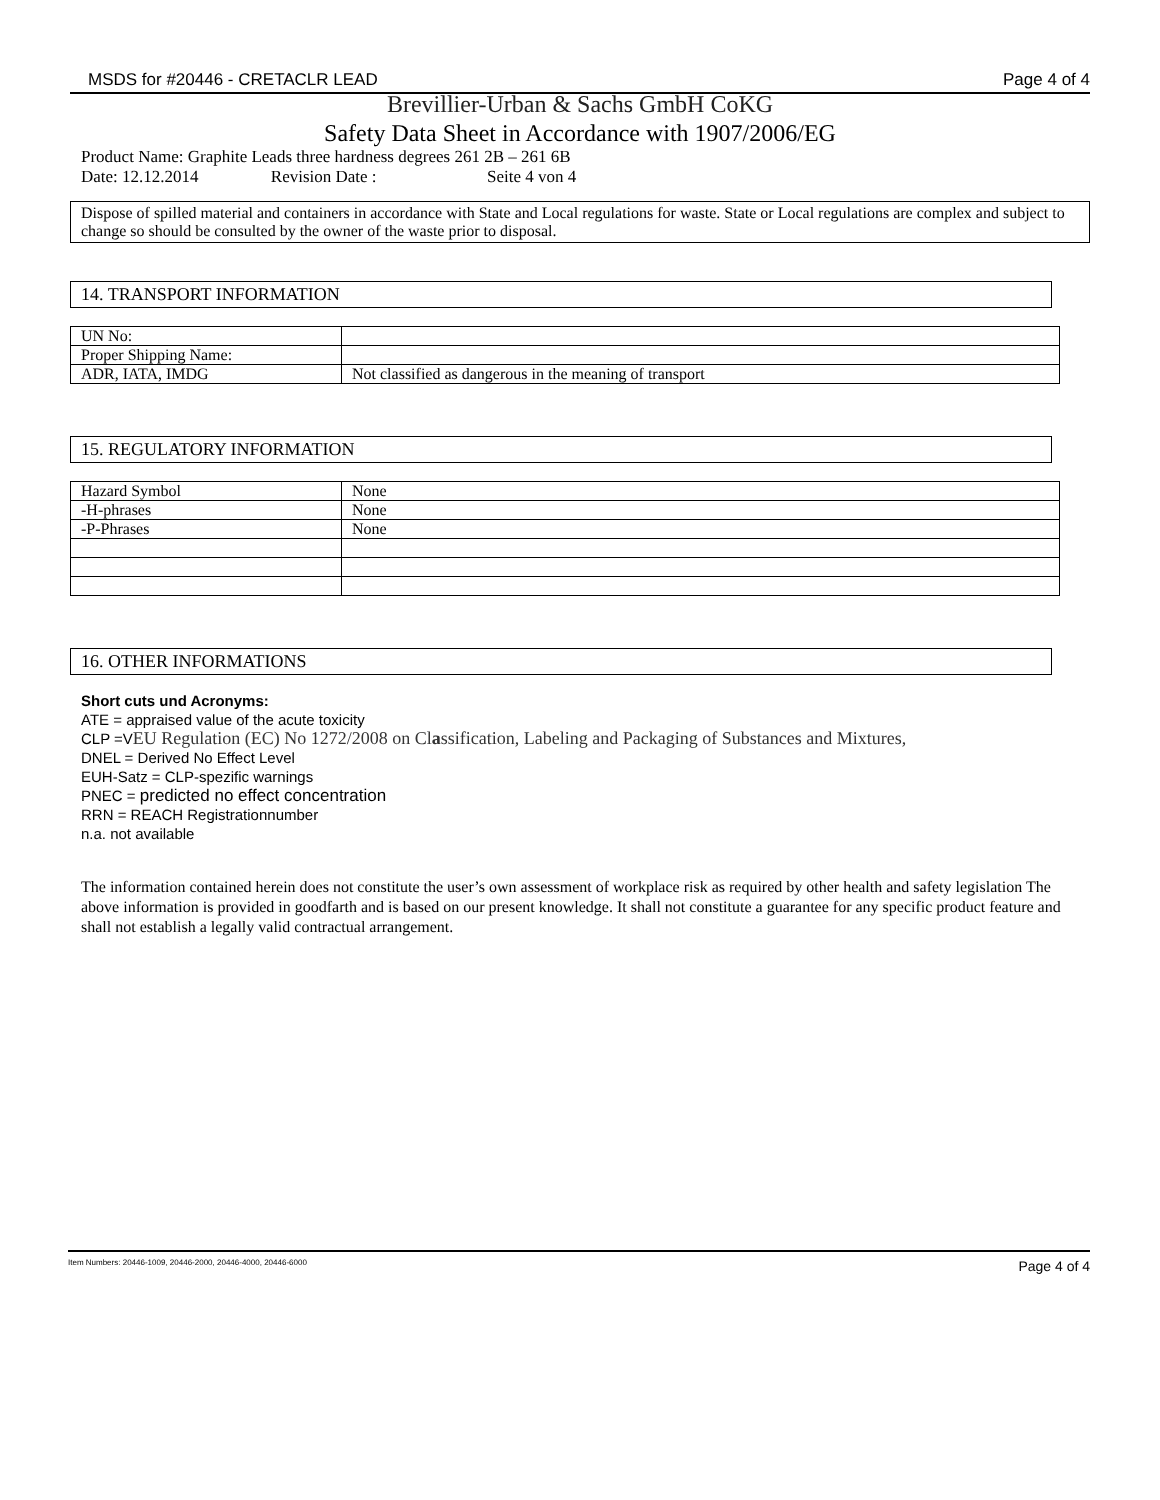MSDS for #20446 - CRETACLR LEAD Page 4 of 4
Brevillier-Urban & Sachs GmbH CoKG
Safety Data Sheet in Accordance with 1907/2006/EG
Product Name: Graphite Leads three hardness degrees 261 2B – 261 6B
Date: 12.12.2014 Revision Date : Seite 4 von 4
Dispose of spilled material and containers in accordance with State and Local regulations for waste. State or Local regulations are complex and subject to change so should be consulted by the owner of the waste prior to disposal.
14. TRANSPORT INFORMATION
| UN No: | |
| Proper Shipping Name: | |
| ADR, IATA, IMDG | Not classified as dangerous in the meaning of transport |
15. REGULATORY INFORMATION
| Hazard Symbol | None |
| -H-phrases | None |
| -P-Phrases | None |
16. OTHER INFORMATIONS
Short cuts und Acronyms:
ATE = appraised value of the acute toxicity
CLP =VEU Regulation (EC) No 1272/2008 on Classification, Labeling and Packaging of Substances and Mixtures,
DNEL = Derived No Effect Level
EUH-Satz = CLP-spezific warnings
PNEC = predicted no effect concentration
RRN = REACH Registrationnumber
n.a. not available
The information contained herein does not constitute the user’s own assessment of workplace risk as required by other health and safety legislation The above information is provided in goodfarth and is based on our present knowledge. It shall not constitute a guarantee for any specific product feature and shall not establish a legally valid contractual arrangement.
Item Numbers: 20446-1009, 20446-2000, 20446-4000, 20446-6000 Page 4 of 4